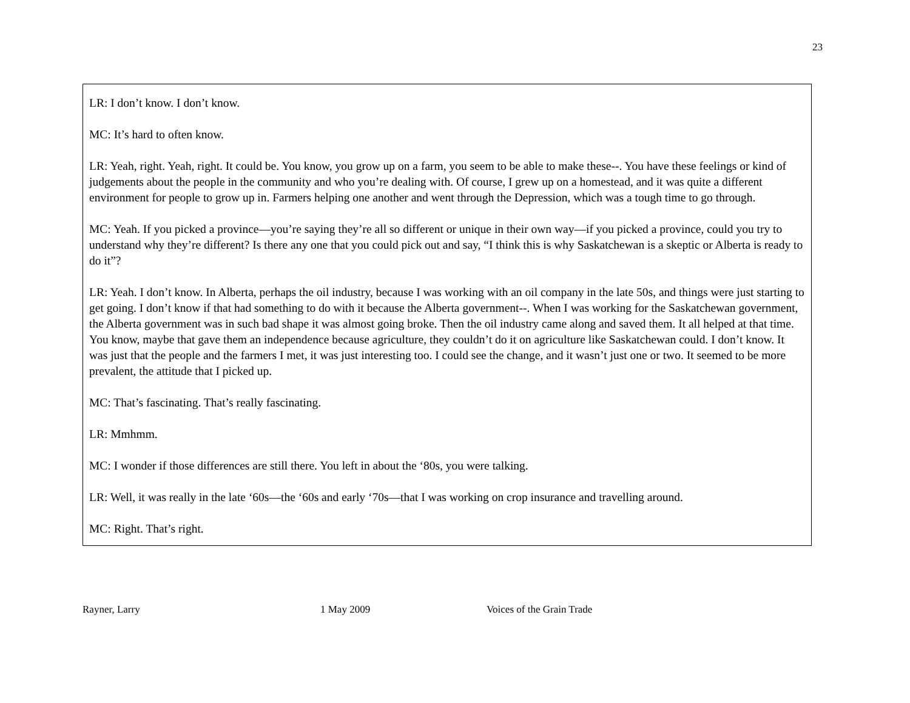23
LR: I don’t know. I don’t know.
MC: It’s hard to often know.
LR: Yeah, right. Yeah, right. It could be. You know, you grow up on a farm, you seem to be able to make these--. You have these feelings or kind of judgements about the people in the community and who you’re dealing with. Of course, I grew up on a homestead, and it was quite a different environment for people to grow up in. Farmers helping one another and went through the Depression, which was a tough time to go through.
MC: Yeah. If you picked a province—you’re saying they’re all so different or unique in their own way—if you picked a province, could you try to understand why they’re different? Is there any one that you could pick out and say, “I think this is why Saskatchewan is a skeptic or Alberta is ready to do it”?
LR: Yeah. I don’t know. In Alberta, perhaps the oil industry, because I was working with an oil company in the late 50s, and things were just starting to get going. I don’t know if that had something to do with it because the Alberta government--. When I was working for the Saskatchewan government, the Alberta government was in such bad shape it was almost going broke. Then the oil industry came along and saved them. It all helped at that time. You know, maybe that gave them an independence because agriculture, they couldn’t do it on agriculture like Saskatchewan could. I don’t know. It was just that the people and the farmers I met, it was just interesting too. I could see the change, and it wasn’t just one or two. It seemed to be more prevalent, the attitude that I picked up.
MC: That’s fascinating. That’s really fascinating.
LR: Mmhmm.
MC: I wonder if those differences are still there. You left in about the ‘80s, you were talking.
LR: Well, it was really in the late ‘60s—the ‘60s and early ‘70s—that I was working on crop insurance and travelling around.
MC: Right. That’s right.
Rayner, Larry 1 May 2009 Voices of the Grain Trade